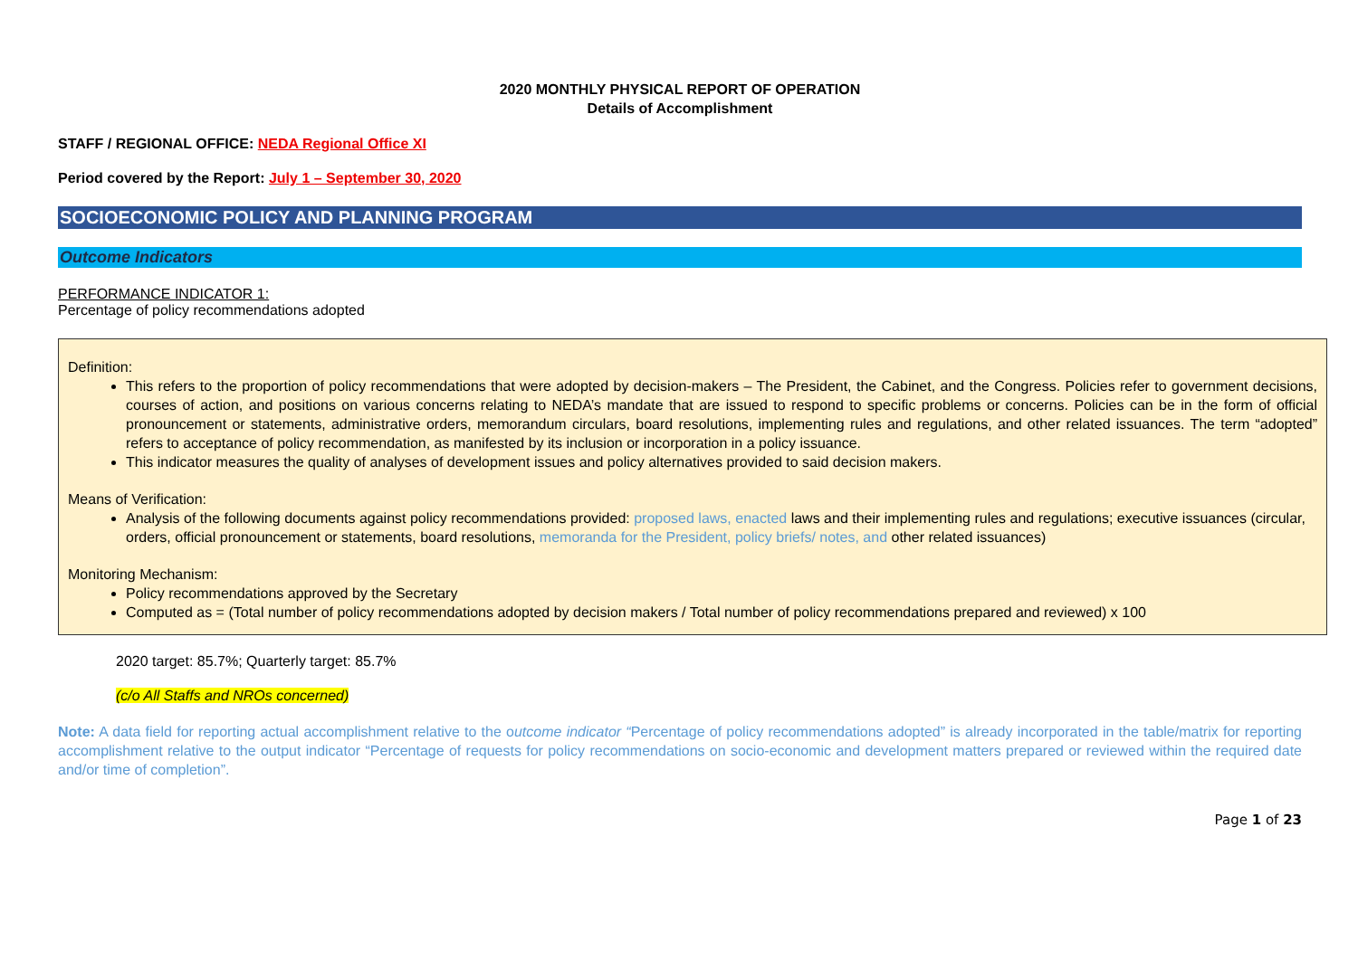2020 MONTHLY PHYSICAL REPORT OF OPERATION
Details of Accomplishment
STAFF / REGIONAL OFFICE: NEDA Regional Office XI
Period covered by the Report: July 1 – September 30, 2020
SOCIOECONOMIC POLICY AND PLANNING PROGRAM
Outcome Indicators
PERFORMANCE INDICATOR 1:
Percentage of policy recommendations adopted
Definition:
This refers to the proportion of policy recommendations that were adopted by decision-makers – The President, the Cabinet, and the Congress. Policies refer to government decisions, courses of action, and positions on various concerns relating to NEDA’s mandate that are issued to respond to specific problems or concerns. Policies can be in the form of official pronouncement or statements, administrative orders, memorandum circulars, board resolutions, implementing rules and regulations, and other related issuances. The term “adopted” refers to acceptance of policy recommendation, as manifested by its inclusion or incorporation in a policy issuance.
This indicator measures the quality of analyses of development issues and policy alternatives provided to said decision makers.
Means of Verification:
Analysis of the following documents against policy recommendations provided: proposed laws, enacted laws and their implementing rules and regulations; executive issuances (circular, orders, official pronouncement or statements, board resolutions, memoranda for the President, policy briefs/ notes, and other related issuances)
Monitoring Mechanism:
Policy recommendations approved by the Secretary
Computed as = (Total number of policy recommendations adopted by decision makers / Total number of policy recommendations prepared and reviewed) x 100
2020 target: 85.7%; Quarterly target: 85.7%
(c/o All Staffs and NROs concerned)
Note: A data field for reporting actual accomplishment relative to the outcome indicator “Percentage of policy recommendations adopted” is already incorporated in the table/matrix for reporting accomplishment relative to the output indicator “Percentage of requests for policy recommendations on socio-economic and development matters prepared or reviewed within the required date and/or time of completion”.
Page 1 of 23